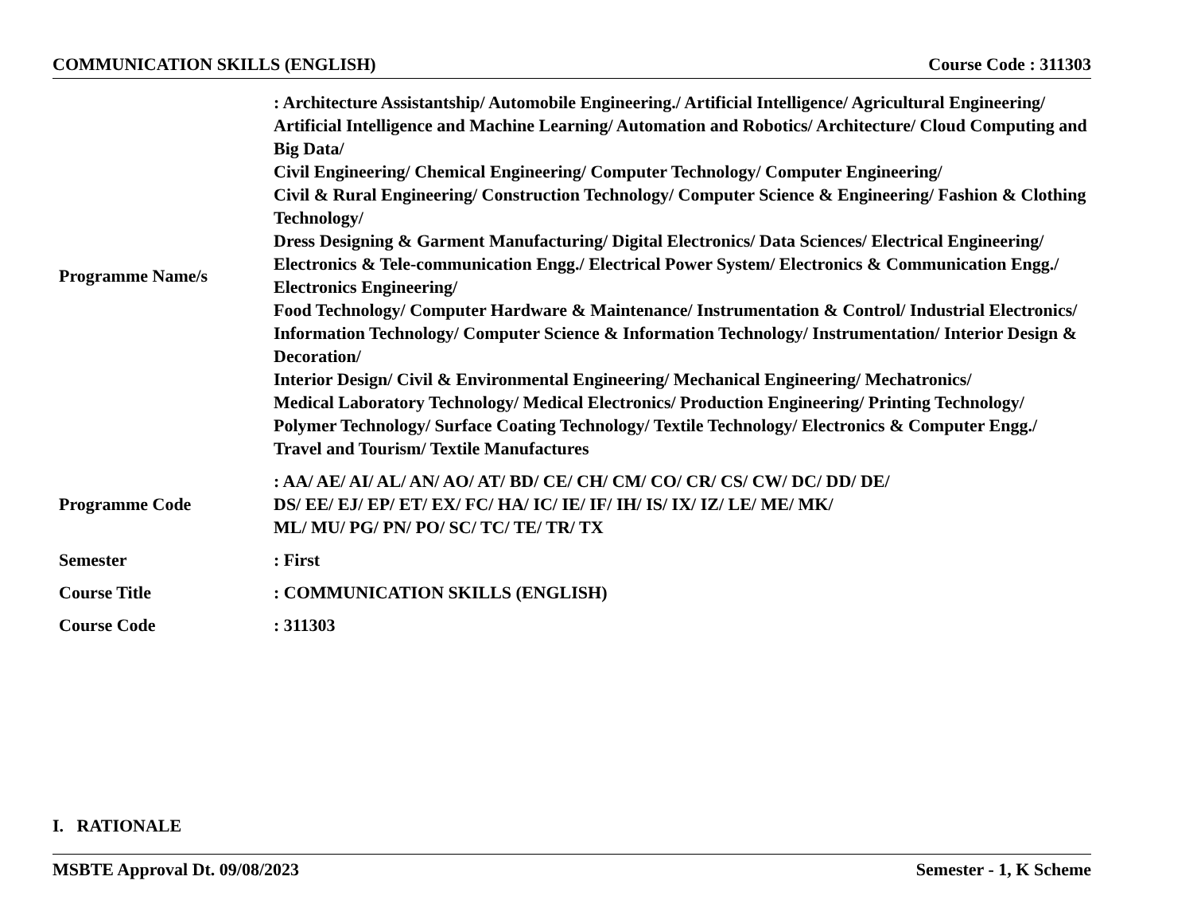COMMUNICATION SKILLS (ENGLISH) Course Code : 311303
| Programme Name/s | : Architecture Assistantship/ Automobile Engineering./ Artificial Intelligence/ Agricultural Engineering/ Artificial Intelligence and Machine Learning/ Automation and Robotics/ Architecture/ Cloud Computing and Big Data/ Civil Engineering/ Chemical Engineering/ Computer Technology/ Computer Engineering/ Civil & Rural Engineering/ Construction Technology/ Computer Science & Engineering/ Fashion & Clothing Technology/ Dress Designing & Garment Manufacturing/ Digital Electronics/ Data Sciences/ Electrical Engineering/ Electronics & Tele-communication Engg./ Electrical Power System/ Electronics & Communication Engg./ Electronics Engineering/ Food Technology/ Computer Hardware & Maintenance/ Instrumentation & Control/ Industrial Electronics/ Information Technology/ Computer Science & Information Technology/ Instrumentation/ Interior Design & Decoration/ Interior Design/ Civil & Environmental Engineering/ Mechanical Engineering/ Mechatronics/ Medical Laboratory Technology/ Medical Electronics/ Production Engineering/ Printing Technology/ Polymer Technology/ Surface Coating Technology/ Textile Technology/ Electronics & Computer Engg./ Travel and Tourism/ Textile Manufactures |
| Programme Code | : AA/ AE/ AI/ AL/ AN/ AO/ AT/ BD/ CE/ CH/ CM/ CO/ CR/ CS/ CW/ DC/ DD/ DE/ DS/ EE/ EJ/ EP/ ET/ EX/ FC/ HA/ IC/ IE/ IF/ IH/ IS/ IX/ IZ/ LE/ ME/ MK/ ML/ MU/ PG/ PN/ PO/ SC/ TC/ TE/ TR/ TX |
| Semester | : First |
| Course Title | : COMMUNICATION SKILLS (ENGLISH) |
| Course Code | : 311303 |
I. RATIONALE
MSBTE Approval Dt. 09/08/2023 Semester - 1, K Scheme